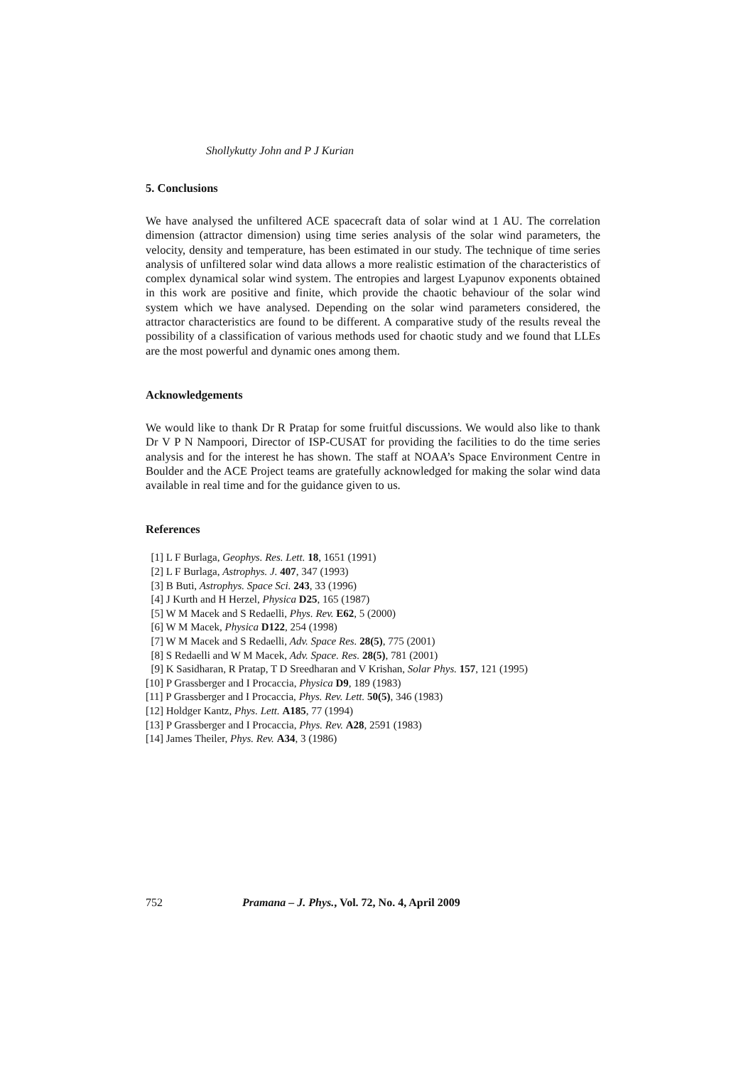Shollykutty John and P J Kurian
5. Conclusions
We have analysed the unfiltered ACE spacecraft data of solar wind at 1 AU. The correlation dimension (attractor dimension) using time series analysis of the solar wind parameters, the velocity, density and temperature, has been estimated in our study. The technique of time series analysis of unfiltered solar wind data allows a more realistic estimation of the characteristics of complex dynamical solar wind system. The entropies and largest Lyapunov exponents obtained in this work are positive and finite, which provide the chaotic behaviour of the solar wind system which we have analysed. Depending on the solar wind parameters considered, the attractor characteristics are found to be different. A comparative study of the results reveal the possibility of a classification of various methods used for chaotic study and we found that LLEs are the most powerful and dynamic ones among them.
Acknowledgements
We would like to thank Dr R Pratap for some fruitful discussions. We would also like to thank Dr V P N Nampoori, Director of ISP-CUSAT for providing the facilities to do the time series analysis and for the interest he has shown. The staff at NOAA’s Space Environment Centre in Boulder and the ACE Project teams are gratefully acknowledged for making the solar wind data available in real time and for the guidance given to us.
References
[1] L F Burlaga, Geophys. Res. Lett. 18, 1651 (1991)
[2] L F Burlaga, Astrophys. J. 407, 347 (1993)
[3] B Buti, Astrophys. Space Sci. 243, 33 (1996)
[4] J Kurth and H Herzel, Physica D25, 165 (1987)
[5] W M Macek and S Redaelli, Phys. Rev. E62, 5 (2000)
[6] W M Macek, Physica D122, 254 (1998)
[7] W M Macek and S Redaelli, Adv. Space Res. 28(5), 775 (2001)
[8] S Redaelli and W M Macek, Adv. Space. Res. 28(5), 781 (2001)
[9] K Sasidharan, R Pratap, T D Sreedharan and V Krishan, Solar Phys. 157, 121 (1995)
[10] P Grassberger and I Procaccia, Physica D9, 189 (1983)
[11] P Grassberger and I Procaccia, Phys. Rev. Lett. 50(5), 346 (1983)
[12] Holdger Kantz, Phys. Lett. A185, 77 (1994)
[13] P Grassberger and I Procaccia, Phys. Rev. A28, 2591 (1983)
[14] James Theiler, Phys. Rev. A34, 3 (1986)
752 Pramana – J. Phys., Vol. 72, No. 4, April 2009